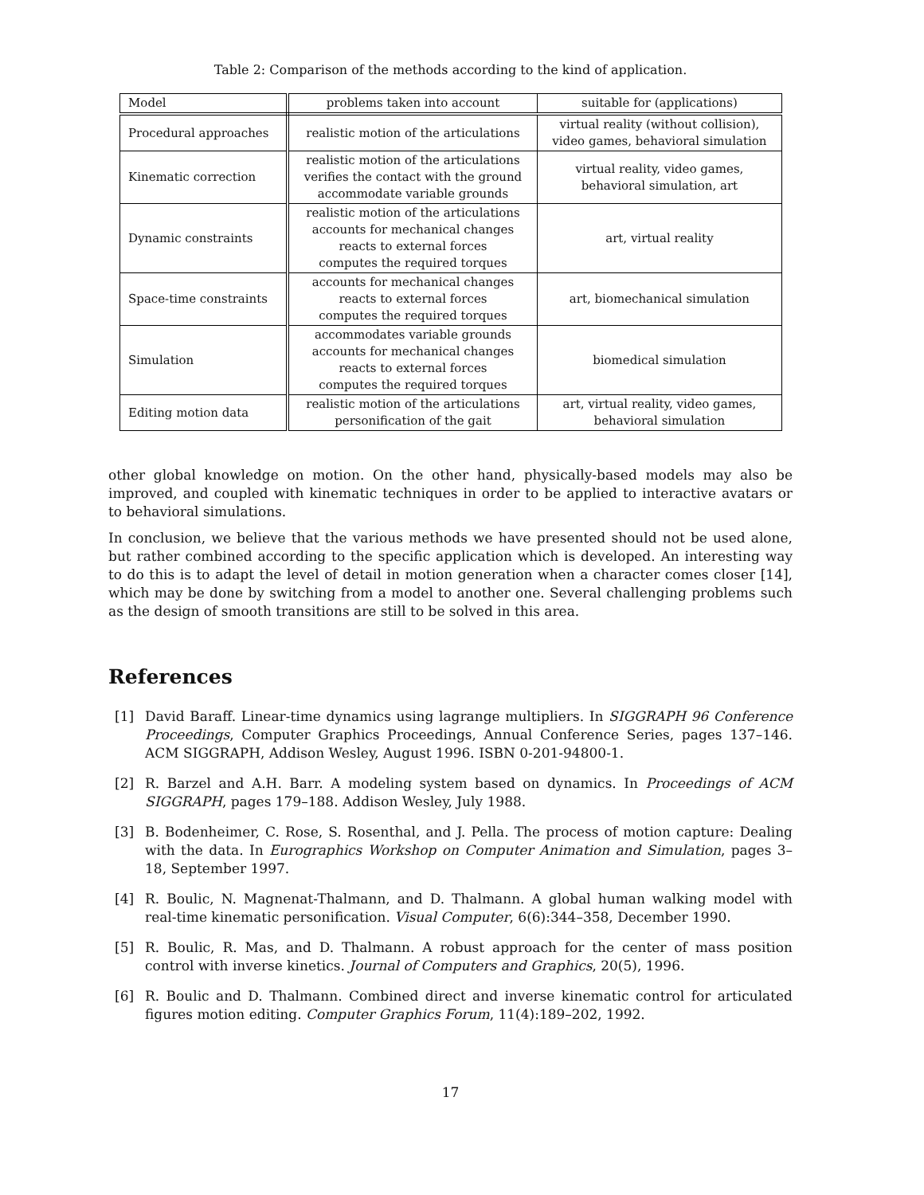Table 2: Comparison of the methods according to the kind of application.
| Model | problems taken into account | suitable for (applications) |
| --- | --- | --- |
| Procedural approaches | realistic motion of the articulations | virtual reality (without collision), video games, behavioral simulation |
| Kinematic correction | realistic motion of the articulations verifies the contact with the ground accommodate variable grounds | virtual reality, video games, behavioral simulation, art |
| Dynamic constraints | realistic motion of the articulations accounts for mechanical changes reacts to external forces computes the required torques | art, virtual reality |
| Space-time constraints | accounts for mechanical changes reacts to external forces computes the required torques | art, biomechanical simulation |
| Simulation | accommodates variable grounds accounts for mechanical changes reacts to external forces computes the required torques | biomedical simulation |
| Editing motion data | realistic motion of the articulations personification of the gait | art, virtual reality, video games, behavioral simulation |
other global knowledge on motion. On the other hand, physically-based models may also be improved, and coupled with kinematic techniques in order to be applied to interactive avatars or to behavioral simulations.
In conclusion, we believe that the various methods we have presented should not be used alone, but rather combined according to the specific application which is developed. An interesting way to do this is to adapt the level of detail in motion generation when a character comes closer [14], which may be done by switching from a model to another one. Several challenging problems such as the design of smooth transitions are still to be solved in this area.
References
[1] David Baraff. Linear-time dynamics using lagrange multipliers. In SIGGRAPH 96 Conference Proceedings, Computer Graphics Proceedings, Annual Conference Series, pages 137–146. ACM SIGGRAPH, Addison Wesley, August 1996. ISBN 0-201-94800-1.
[2] R. Barzel and A.H. Barr. A modeling system based on dynamics. In Proceedings of ACM SIGGRAPH, pages 179–188. Addison Wesley, July 1988.
[3] B. Bodenheimer, C. Rose, S. Rosenthal, and J. Pella. The process of motion capture: Dealing with the data. In Eurographics Workshop on Computer Animation and Simulation, pages 3–18, September 1997.
[4] R. Boulic, N. Magnenat-Thalmann, and D. Thalmann. A global human walking model with real-time kinematic personification. Visual Computer, 6(6):344–358, December 1990.
[5] R. Boulic, R. Mas, and D. Thalmann. A robust approach for the center of mass position control with inverse kinetics. Journal of Computers and Graphics, 20(5), 1996.
[6] R. Boulic and D. Thalmann. Combined direct and inverse kinematic control for articulated figures motion editing. Computer Graphics Forum, 11(4):189–202, 1992.
17